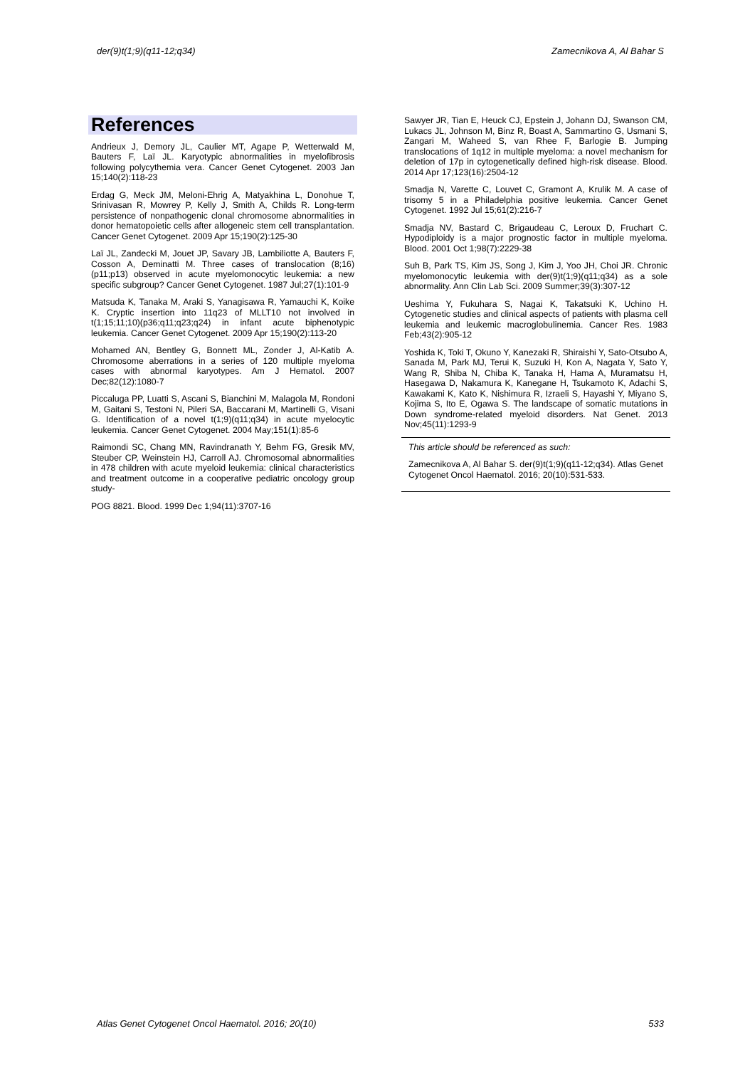der(9)t(1;9)(q11-12;q34) Zamecnikova A, Al Bahar S
References
Andrieux J, Demory JL, Caulier MT, Agape P, Wetterwald M, Bauters F, Laï JL. Karyotypic abnormalities in myelofibrosis following polycythemia vera. Cancer Genet Cytogenet. 2003 Jan 15;140(2):118-23
Erdag G, Meck JM, Meloni-Ehrig A, Matyakhina L, Donohue T, Srinivasan R, Mowrey P, Kelly J, Smith A, Childs R. Long-term persistence of nonpathogenic clonal chromosome abnormalities in donor hematopoietic cells after allogeneic stem cell transplantation. Cancer Genet Cytogenet. 2009 Apr 15;190(2):125-30
Laï JL, Zandecki M, Jouet JP, Savary JB, Lambiliotte A, Bauters F, Cosson A, Deminatti M. Three cases of translocation (8;16)(p11;p13) observed in acute myelomonocytic leukemia: a new specific subgroup? Cancer Genet Cytogenet. 1987 Jul;27(1):101-9
Matsuda K, Tanaka M, Araki S, Yanagisawa R, Yamauchi K, Koike K. Cryptic insertion into 11q23 of MLLT10 not involved in t(1;15;11;10)(p36;q11;q23;q24) in infant acute biphenotypic leukemia. Cancer Genet Cytogenet. 2009 Apr 15;190(2):113-20
Mohamed AN, Bentley G, Bonnett ML, Zonder J, Al-Katib A. Chromosome aberrations in a series of 120 multiple myeloma cases with abnormal karyotypes. Am J Hematol. 2007 Dec;82(12):1080-7
Piccaluga PP, Luatti S, Ascani S, Bianchini M, Malagola M, Rondoni M, Gaitani S, Testoni N, Pileri SA, Baccarani M, Martinelli G, Visani G. Identification of a novel t(1;9)(q11;q34) in acute myelocytic leukemia. Cancer Genet Cytogenet. 2004 May;151(1):85-6
Raimondi SC, Chang MN, Ravindranath Y, Behm FG, Gresik MV, Steuber CP, Weinstein HJ, Carroll AJ. Chromosomal abnormalities in 478 children with acute myeloid leukemia: clinical characteristics and treatment outcome in a cooperative pediatric oncology group study-
POG 8821. Blood. 1999 Dec 1;94(11):3707-16
Sawyer JR, Tian E, Heuck CJ, Epstein J, Johann DJ, Swanson CM, Lukacs JL, Johnson M, Binz R, Boast A, Sammartino G, Usmani S, Zangari M, Waheed S, van Rhee F, Barlogie B. Jumping translocations of 1q12 in multiple myeloma: a novel mechanism for deletion of 17p in cytogenetically defined high-risk disease. Blood. 2014 Apr 17;123(16):2504-12
Smadja N, Varette C, Louvet C, Gramont A, Krulik M. A case of trisomy 5 in a Philadelphia positive leukemia. Cancer Genet Cytogenet. 1992 Jul 15;61(2):216-7
Smadja NV, Bastard C, Brigaudeau C, Leroux D, Fruchart C. Hypodiploidy is a major prognostic factor in multiple myeloma. Blood. 2001 Oct 1;98(7):2229-38
Suh B, Park TS, Kim JS, Song J, Kim J, Yoo JH, Choi JR. Chronic myelomonocytic leukemia with der(9)t(1;9)(q11;q34) as a sole abnormality. Ann Clin Lab Sci. 2009 Summer;39(3):307-12
Ueshima Y, Fukuhara S, Nagai K, Takatsuki K, Uchino H. Cytogenetic studies and clinical aspects of patients with plasma cell leukemia and leukemic macroglobulinemia. Cancer Res. 1983 Feb;43(2):905-12
Yoshida K, Toki T, Okuno Y, Kanezaki R, Shiraishi Y, Sato-Otsubo A, Sanada M, Park MJ, Terui K, Suzuki H, Kon A, Nagata Y, Sato Y, Wang R, Shiba N, Chiba K, Tanaka H, Hama A, Muramatsu H, Hasegawa D, Nakamura K, Kanegane H, Tsukamoto K, Adachi S, Kawakami K, Kato K, Nishimura R, Izraeli S, Hayashi Y, Miyano S, Kojima S, Ito E, Ogawa S. The landscape of somatic mutations in Down syndrome-related myeloid disorders. Nat Genet. 2013 Nov;45(11):1293-9
This article should be referenced as such:
Zamecnikova A, Al Bahar S. der(9)t(1;9)(q11-12;q34). Atlas Genet Cytogenet Oncol Haematol. 2016; 20(10):531-533.
Atlas Genet Cytogenet Oncol Haematol. 2016; 20(10) 533